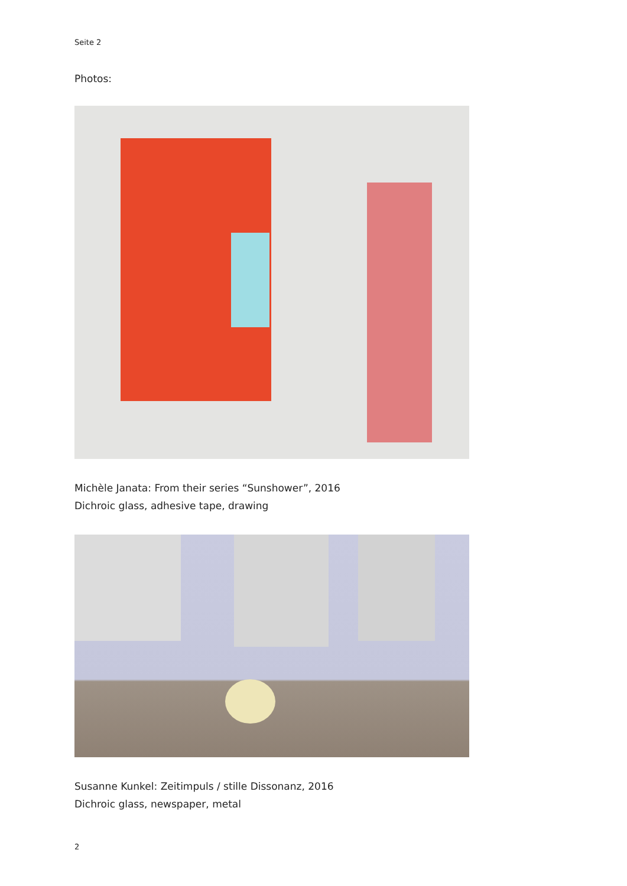Seite 2
Photos:
Michèle Janata: From their series “Sunshower”, 2016
Dichroic glass, adhesive tape, drawing
Susanne Kunkel: Zeitimpuls / stille Dissonanz, 2016
Dichroic glass, newspaper, metal
2